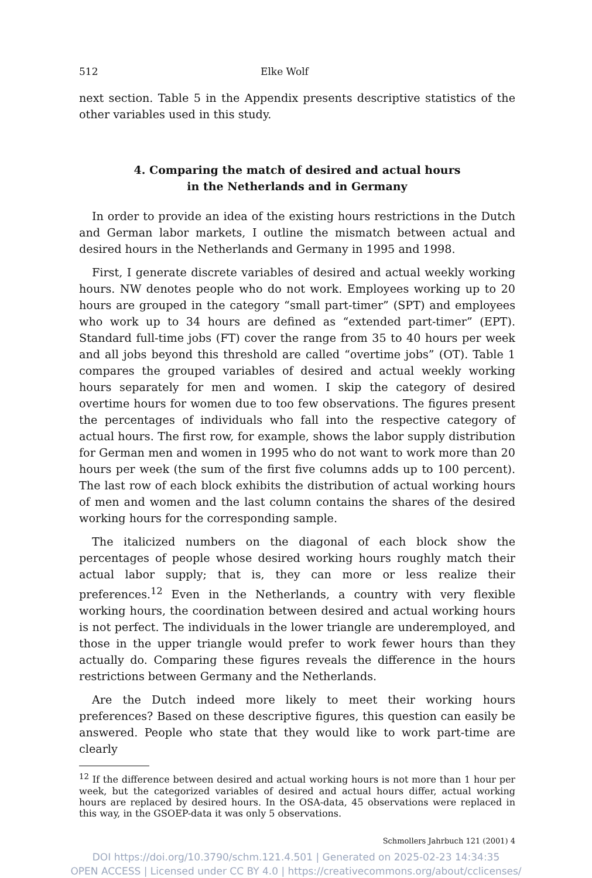512 Elke Wolf
next section. Table 5 in the Appendix presents descriptive statistics of the other variables used in this study.
4. Comparing the match of desired and actual hours
in the Netherlands and in Germany
In order to provide an idea of the existing hours restrictions in the Dutch and German labor markets, I outline the mismatch between actual and desired hours in the Netherlands and Germany in 1995 and 1998.
First, I generate discrete variables of desired and actual weekly working hours. NW denotes people who do not work. Employees working up to 20 hours are grouped in the category “small part-timer” (SPT) and employees who work up to 34 hours are defined as “extended part-timer” (EPT). Standard full-time jobs (FT) cover the range from 35 to 40 hours per week and all jobs beyond this threshold are called “overtime jobs” (OT). Table 1 compares the grouped variables of desired and actual weekly working hours separately for men and women. I skip the category of desired overtime hours for women due to too few observations. The figures present the percentages of individuals who fall into the respective category of actual hours. The first row, for example, shows the labor supply distribution for German men and women in 1995 who do not want to work more than 20 hours per week (the sum of the first five columns adds up to 100 percent). The last row of each block exhibits the distribution of actual working hours of men and women and the last column contains the shares of the desired working hours for the corresponding sample.
The italicized numbers on the diagonal of each block show the percentages of people whose desired working hours roughly match their actual labor supply; that is, they can more or less realize their preferences.<sup>12</sup> Even in the Netherlands, a country with very flexible working hours, the coordination between desired and actual working hours is not perfect. The individuals in the lower triangle are underemployed, and those in the upper triangle would prefer to work fewer hours than they actually do. Comparing these figures reveals the difference in the hours restrictions between Germany and the Netherlands.
Are the Dutch indeed more likely to meet their working hours preferences? Based on these descriptive figures, this question can easily be answered. People who state that they would like to work part-time are clearly
<sup>12</sup> If the difference between desired and actual working hours is not more than 1 hour per week, but the categorized variables of desired and actual hours differ, actual working hours are replaced by desired hours. In the OSA-data, 45 observations were replaced in this way, in the GSOEP-data it was only 5 observations.
Schmollers Jahrbuch 121 (2001) 4
DOI https://doi.org/10.3790/schm.121.4.501 | Generated on 2025-02-23 14:34:35
OPEN ACCESS | Licensed under CC BY 4.0 | https://creativecommons.org/about/cclicenses/